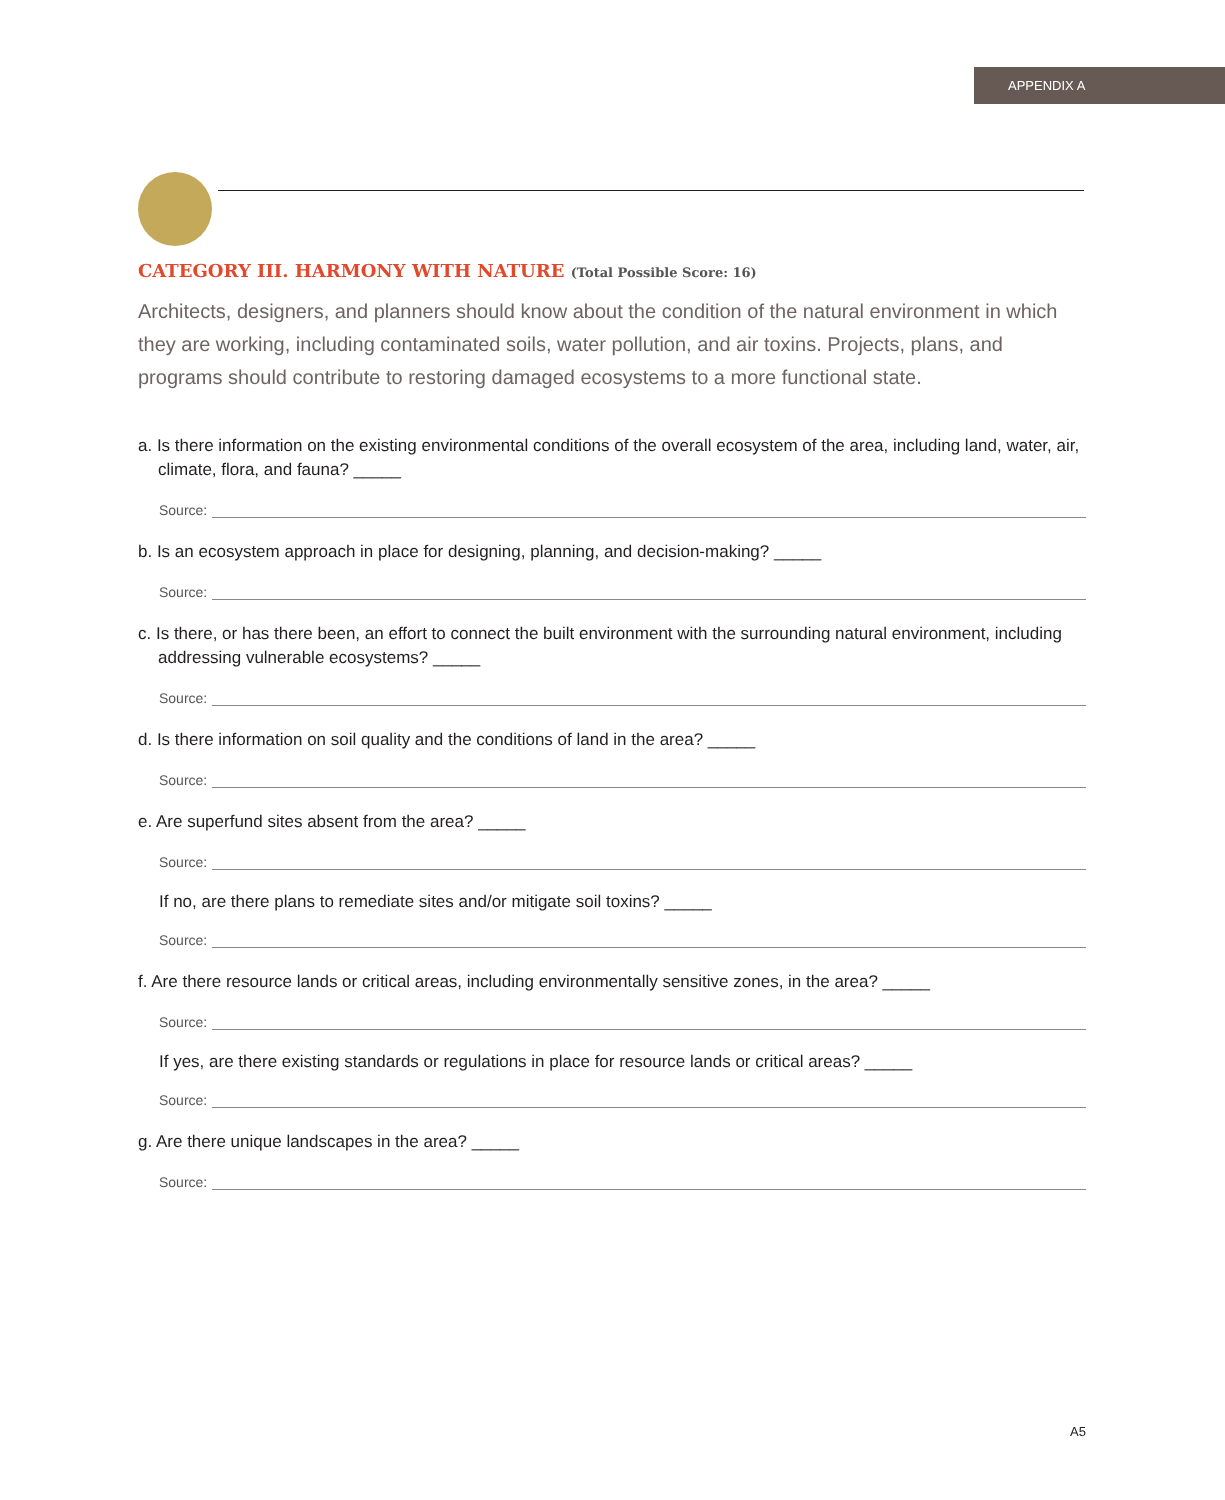APPENDIX A
CATEGORY III. HARMONY WITH NATURE (Total Possible Score: 16)
Architects, designers, and planners should know about the condition of the natural environment in which they are working, including contaminated soils, water pollution, and air toxins. Projects, plans, and programs should contribute to restoring damaged ecosystems to a more functional state.
a. Is there information on the existing environmental conditions of the overall ecosystem of the area, including land, water, air, climate, flora, and fauna? _____
Source:
b. Is an ecosystem approach in place for designing, planning, and decision-making? _____
Source:
c. Is there, or has there been, an effort to connect the built environment with the surrounding natural environment, including addressing vulnerable ecosystems? _____
Source:
d. Is there information on soil quality and the conditions of land in the area? _____
Source:
e. Are superfund sites absent from the area? _____
Source:
If no, are there plans to remediate sites and/or mitigate soil toxins? _____
Source:
f. Are there resource lands or critical areas, including environmentally sensitive zones, in the area? _____
Source:
If yes, are there existing standards or regulations in place for resource lands or critical areas? _____
Source:
g. Are there unique landscapes in the area? _____
Source:
A5